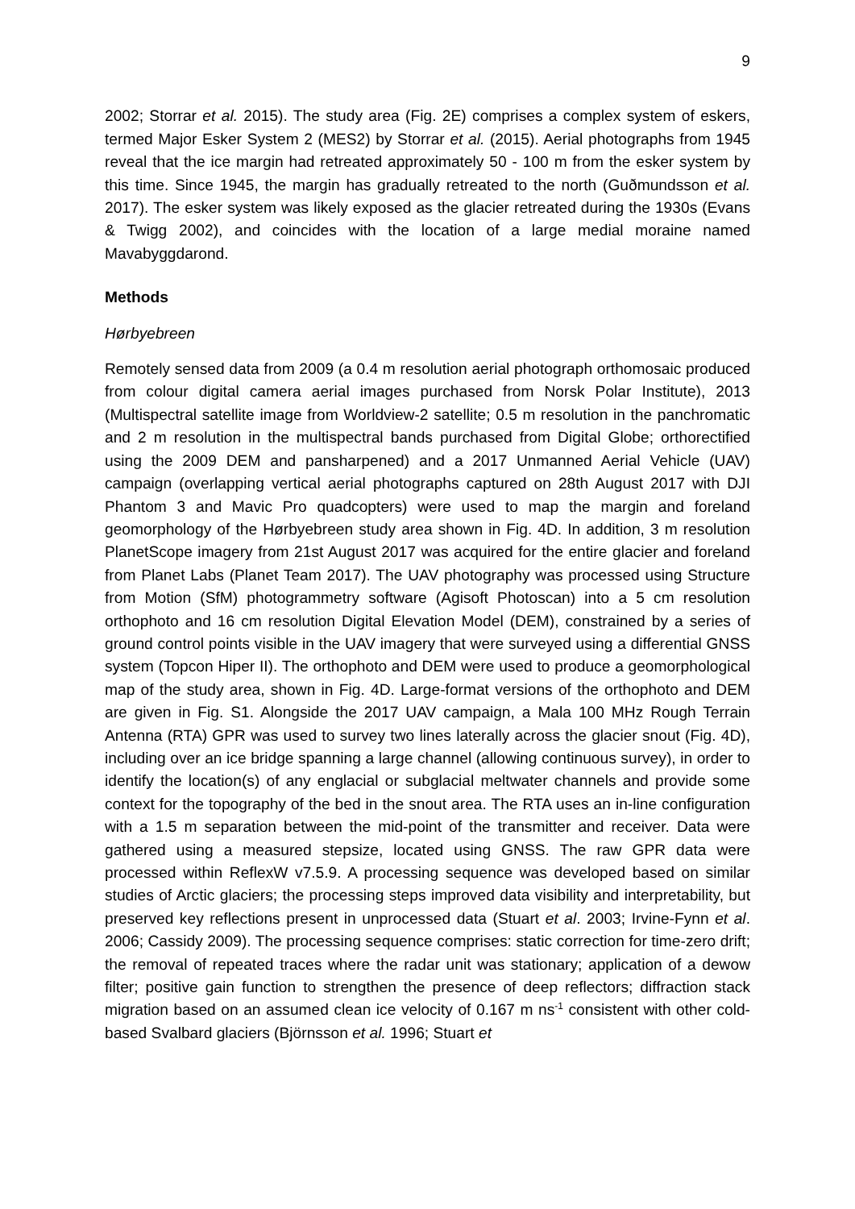9
2002; Storrar et al. 2015). The study area (Fig. 2E) comprises a complex system of eskers, termed Major Esker System 2 (MES2) by Storrar et al. (2015). Aerial photographs from 1945 reveal that the ice margin had retreated approximately 50 - 100 m from the esker system by this time. Since 1945, the margin has gradually retreated to the north (Guðmundsson et al. 2017). The esker system was likely exposed as the glacier retreated during the 1930s (Evans & Twigg 2002), and coincides with the location of a large medial moraine named Mavabyggdarond.
Methods
Hørbyebreen
Remotely sensed data from 2009 (a 0.4 m resolution aerial photograph orthomosaic produced from colour digital camera aerial images purchased from Norsk Polar Institute), 2013 (Multispectral satellite image from Worldview-2 satellite; 0.5 m resolution in the panchromatic and 2 m resolution in the multispectral bands purchased from Digital Globe; orthorectified using the 2009 DEM and pansharpened) and a 2017 Unmanned Aerial Vehicle (UAV) campaign (overlapping vertical aerial photographs captured on 28th August 2017 with DJI Phantom 3 and Mavic Pro quadcopters) were used to map the margin and foreland geomorphology of the Hørbyebreen study area shown in Fig. 4D. In addition, 3 m resolution PlanetScope imagery from 21st August 2017 was acquired for the entire glacier and foreland from Planet Labs (Planet Team 2017). The UAV photography was processed using Structure from Motion (SfM) photogrammetry software (Agisoft Photoscan) into a 5 cm resolution orthophoto and 16 cm resolution Digital Elevation Model (DEM), constrained by a series of ground control points visible in the UAV imagery that were surveyed using a differential GNSS system (Topcon Hiper II). The orthophoto and DEM were used to produce a geomorphological map of the study area, shown in Fig. 4D. Large-format versions of the orthophoto and DEM are given in Fig. S1. Alongside the 2017 UAV campaign, a Mala 100 MHz Rough Terrain Antenna (RTA) GPR was used to survey two lines laterally across the glacier snout (Fig. 4D), including over an ice bridge spanning a large channel (allowing continuous survey), in order to identify the location(s) of any englacial or subglacial meltwater channels and provide some context for the topography of the bed in the snout area. The RTA uses an in-line configuration with a 1.5 m separation between the mid-point of the transmitter and receiver. Data were gathered using a measured stepsize, located using GNSS. The raw GPR data were processed within ReflexW v7.5.9. A processing sequence was developed based on similar studies of Arctic glaciers; the processing steps improved data visibility and interpretability, but preserved key reflections present in unprocessed data (Stuart et al. 2003; Irvine-Fynn et al. 2006; Cassidy 2009). The processing sequence comprises: static correction for time-zero drift; the removal of repeated traces where the radar unit was stationary; application of a dewow filter; positive gain function to strengthen the presence of deep reflectors; diffraction stack migration based on an assumed clean ice velocity of 0.167 m ns<sup>-1</sup> consistent with other cold-based Svalbard glaciers (Björnsson et al. 1996; Stuart et